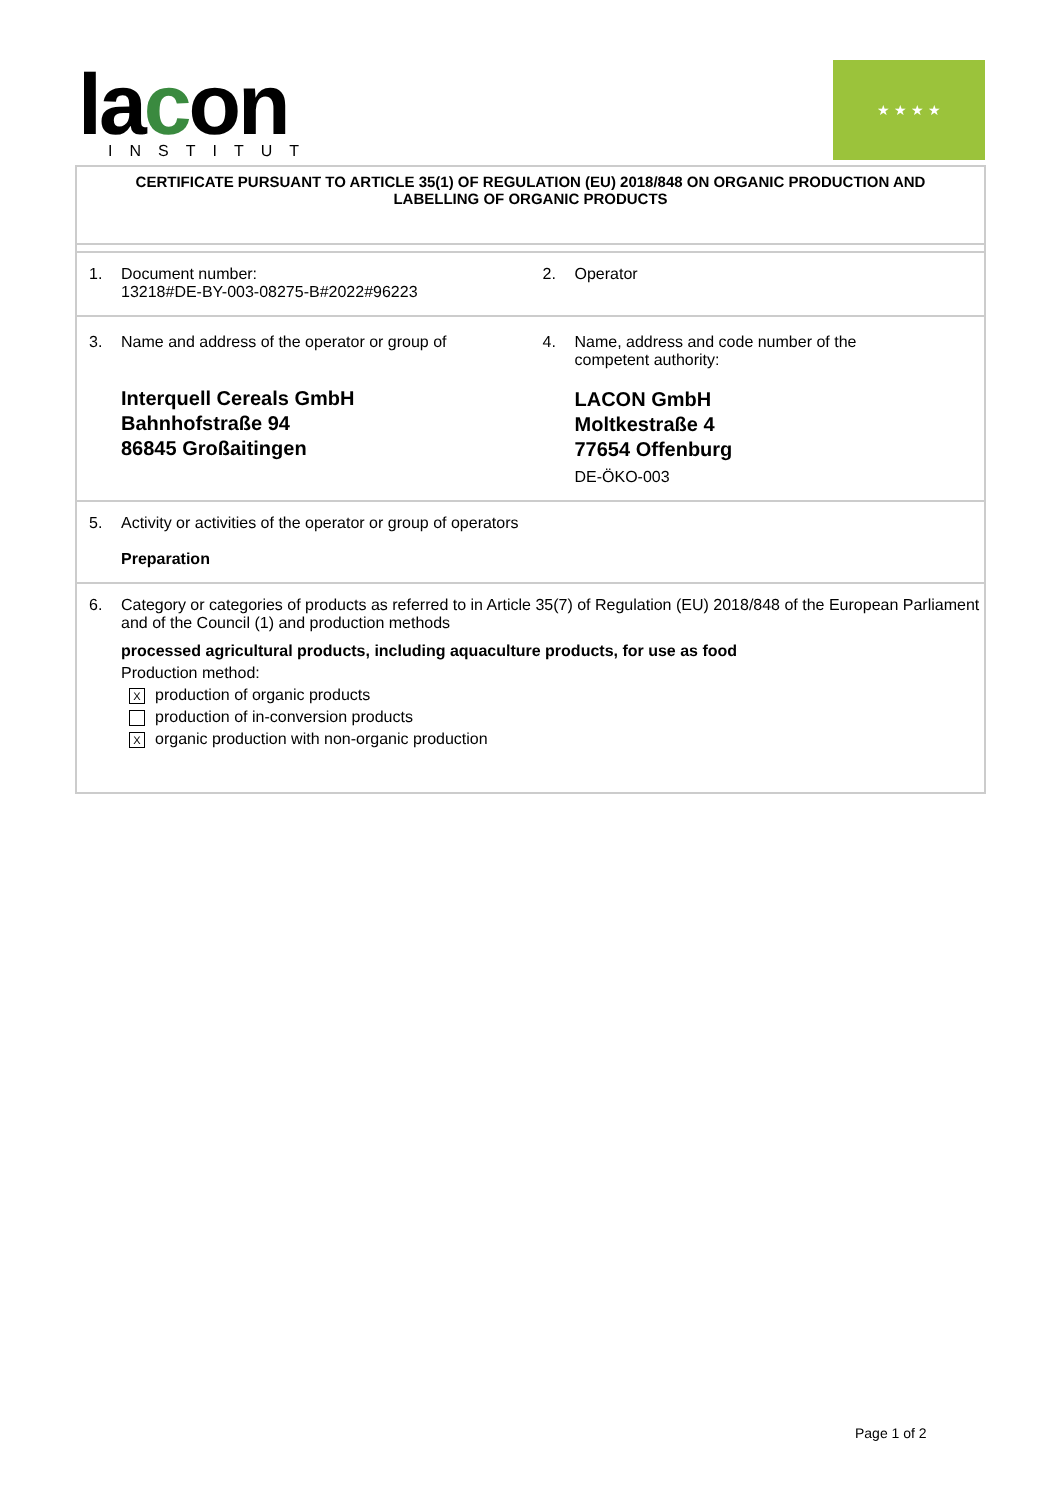lacon
INSTITUT
★ ★ ★ ★
CERTIFICATE PURSUANT TO ARTICLE 35(1) OF REGULATION (EU) 2018/848 ON ORGANIC PRODUCTION AND LABELLING OF ORGANIC PRODUCTS
1. Document number:
13218#DE-BY-003-08275-B#2022#96223
2. Operator
3. Name and address of the operator or group of
Interquell Cereals GmbH
Bahnhofstraße 94
86845 Großaitingen
4. Name, address and code number of the
competent authority:
LACON GmbH
Moltkestraße 4
77654 Offenburg
DE-ÖKO-003
5. Activity or activities of the operator or group of operators
Preparation
6. Category or categories of products as referred to in Article 35(7) of Regulation (EU) 2018/848 of the European Parliament and of the Council (1) and production methods
processed agricultural products, including aquaculture products, for use as food
Production method:
Xproduction of organic products
production of in-conversion products
Xorganic production with non-organic production
Page 1 of 2